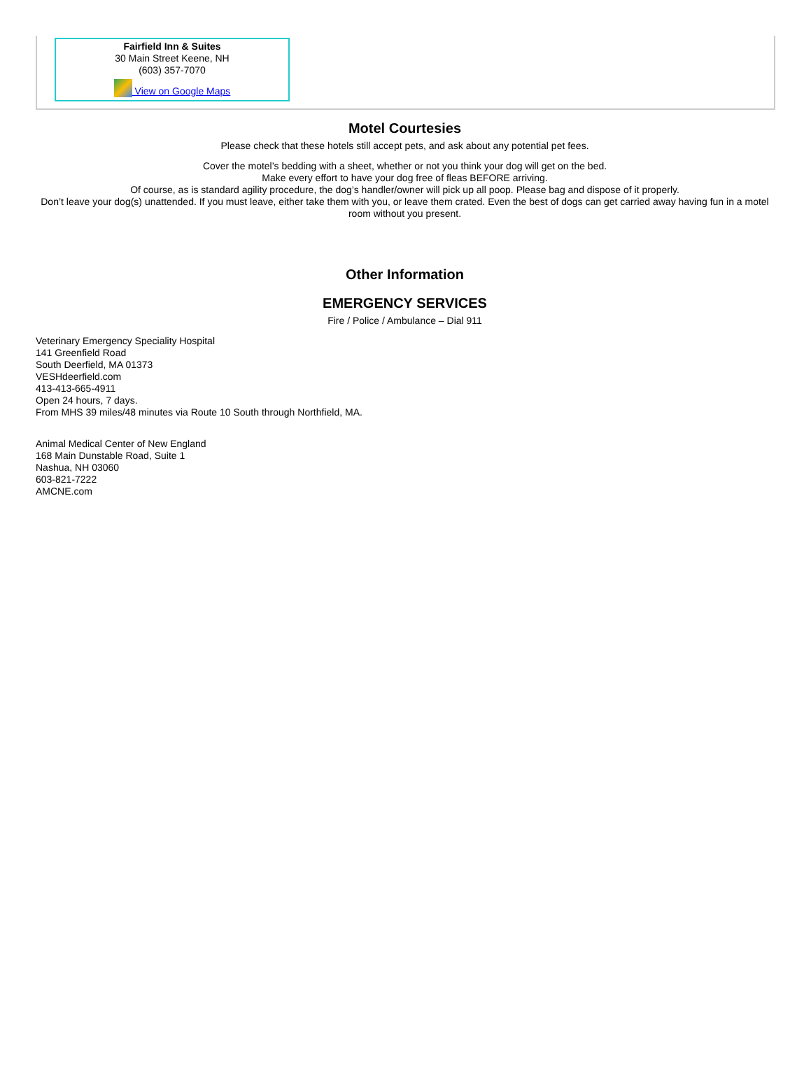Fairfield Inn & Suites
30 Main Street Keene, NH
(603) 357-7070
View on Google Maps
Motel Courtesies
Please check that these hotels still accept pets, and ask about any potential pet fees.
Cover the motel’s bedding with a sheet, whether or not you think your dog will get on the bed.
Make every effort to have your dog free of fleas BEFORE arriving.
Of course, as is standard agility procedure, the dog’s handler/owner will pick up all poop. Please bag and dispose of it properly.
Don’t leave your dog(s) unattended. If you must leave, either take them with you, or leave them crated. Even the best of dogs can get carried away having fun in a motel room without you present.
Other Information
EMERGENCY SERVICES
Fire / Police / Ambulance – Dial 911
Veterinary Emergency Speciality Hospital
141 Greenfield Road
South Deerfield, MA 01373
VESHdeerfield.com
413-413-665-4911
Open 24 hours, 7 days.
From MHS 39 miles/48 minutes via Route 10 South through Northfield, MA.
Animal Medical Center of New England
168 Main Dunstable Road, Suite 1
Nashua, NH 03060
603-821-7222
AMCNE.com